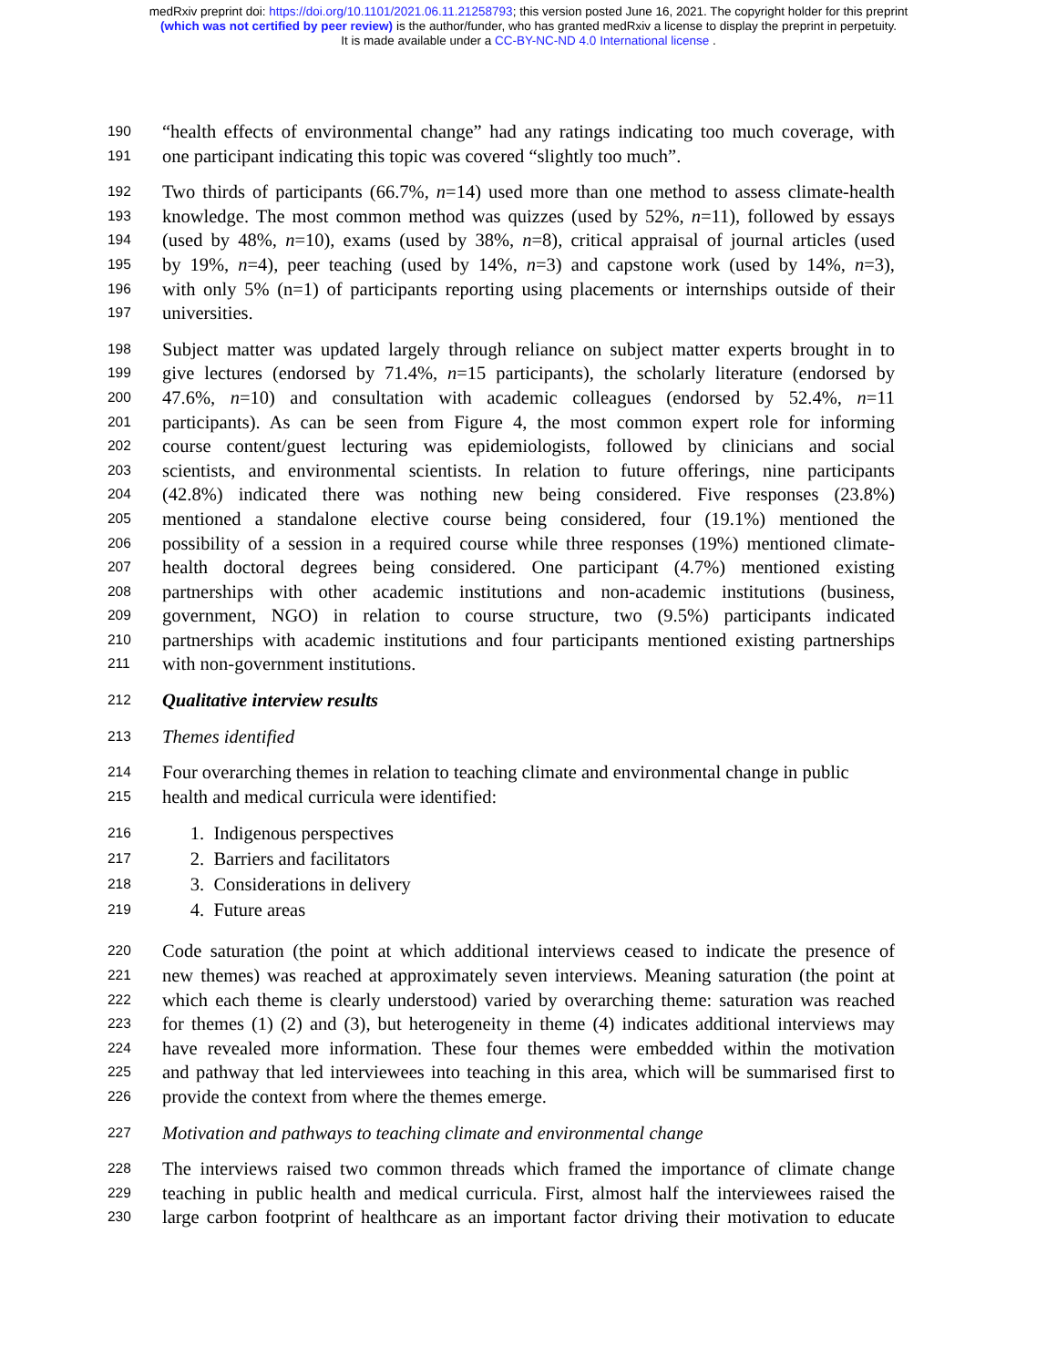medRxiv preprint doi: https://doi.org/10.1101/2021.06.11.21258793; this version posted June 16, 2021. The copyright holder for this preprint
(which was not certified by peer review) is the author/funder, who has granted medRxiv a license to display the preprint in perpetuity.
It is made available under a CC-BY-NC-ND 4.0 International license .
190 “health effects of environmental change” had any ratings indicating too much coverage, with
191 one participant indicating this topic was covered “slightly too much”.
192 Two thirds of participants (66.7%, n=14) used more than one method to assess climate-health
193 knowledge. The most common method was quizzes (used by 52%, n=11), followed by essays
194 (used by 48%, n=10), exams (used by 38%, n=8), critical appraisal of journal articles (used
195 by 19%, n=4), peer teaching (used by 14%, n=3) and capstone work (used by 14%, n=3),
196 with only 5% (n=1) of participants reporting using placements or internships outside of their
197 universities.
198 Subject matter was updated largely through reliance on subject matter experts brought in to
199 give lectures (endorsed by 71.4%, n=15 participants), the scholarly literature (endorsed by
200 47.6%, n=10) and consultation with academic colleagues (endorsed by 52.4%, n=11
201 participants). As can be seen from Figure 4, the most common expert role for informing
202 course content/guest lecturing was epidemiologists, followed by clinicians and social
203 scientists, and environmental scientists. In relation to future offerings, nine participants
204 (42.8%) indicated there was nothing new being considered. Five responses (23.8%)
205 mentioned a standalone elective course being considered, four (19.1%) mentioned the
206 possibility of a session in a required course while three responses (19%) mentioned climate-
207 health doctoral degrees being considered. One participant (4.7%) mentioned existing
208 partnerships with other academic institutions and non-academic institutions (business,
209 government, NGO) in relation to course structure, two (9.5%) participants indicated
210 partnerships with academic institutions and four participants mentioned existing partnerships
211 with non-government institutions.
212 Qualitative interview results
213 Themes identified
214 Four overarching themes in relation to teaching climate and environmental change in public
215 health and medical curricula were identified:
216 1. Indigenous perspectives
217 2. Barriers and facilitators
218 3. Considerations in delivery
219 4. Future areas
220 Code saturation (the point at which additional interviews ceased to indicate the presence of
221 new themes) was reached at approximately seven interviews. Meaning saturation (the point at
222 which each theme is clearly understood) varied by overarching theme: saturation was reached
223 for themes (1) (2) and (3), but heterogeneity in theme (4) indicates additional interviews may
224 have revealed more information. These four themes were embedded within the motivation
225 and pathway that led interviewees into teaching in this area, which will be summarised first to
226 provide the context from where the themes emerge.
227 Motivation and pathways to teaching climate and environmental change
228 The interviews raised two common threads which framed the importance of climate change
229 teaching in public health and medical curricula. First, almost half the interviewees raised the
230 large carbon footprint of healthcare as an important factor driving their motivation to educate